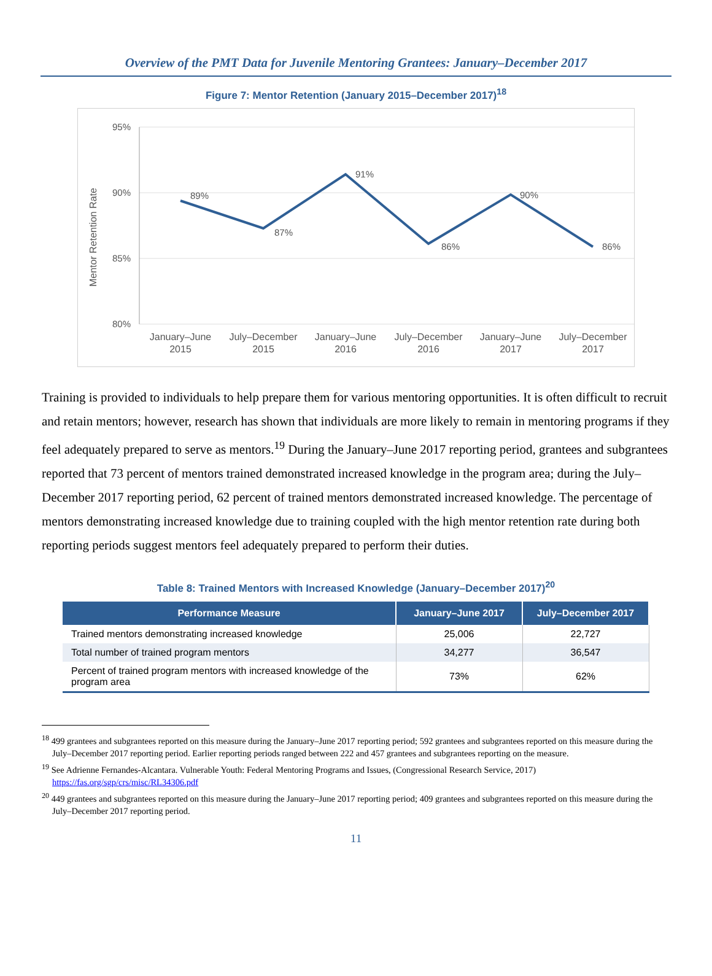Overview of the PMT Data for Juvenile Mentoring Grantees: January–December 2017
Figure 7: Mentor Retention (January 2015–December 2017)<sup>18</sup>
95%
90%
85%
80%
Mentor Retention Rate
89%
87%
91%
86%
90%
86%
January–June
2015
July–December
2015
January–June
2016
July–December
2016
January–June
2017
July–December
2017
Training is provided to individuals to help prepare them for various mentoring opportunities. It is often difficult to recruit and retain mentors; however, research has shown that individuals are more likely to remain in mentoring programs if they feel adequately prepared to serve as mentors.<sup>19</sup> During the January–June 2017 reporting period, grantees and subgrantees reported that 73 percent of mentors trained demonstrated increased knowledge in the program area; during the July–December 2017 reporting period, 62 percent of trained mentors demonstrated increased knowledge. The percentage of mentors demonstrating increased knowledge due to training coupled with the high mentor retention rate during both reporting periods suggest mentors feel adequately prepared to perform their duties.
Table 8: Trained Mentors with Increased Knowledge (January–December 2017)<sup>20</sup>
| Performance Measure | January–June 2017 | July–December 2017 |
| --- | --- | --- |
| Trained mentors demonstrating increased knowledge | 25,006 | 22,727 |
| Total number of trained program mentors | 34,277 | 36,547 |
| Percent of trained program mentors with increased knowledge of the program area | 73% | 62% |
<sup>18</sup> 499 grantees and subgrantees reported on this measure during the January–June 2017 reporting period; 592 grantees and subgrantees reported on this measure during the July–December 2017 reporting period. Earlier reporting periods ranged between 222 and 457 grantees and subgrantees reporting on the measure.
<sup>19</sup> See Adrienne Fernandes-Alcantara. Vulnerable Youth: Federal Mentoring Programs and Issues, (Congressional Research Service, 2017) https://fas.org/sgp/crs/misc/RL34306.pdf
<sup>20</sup> 449 grantees and subgrantees reported on this measure during the January–June 2017 reporting period; 409 grantees and subgrantees reported on this measure during the July–December 2017 reporting period.
11